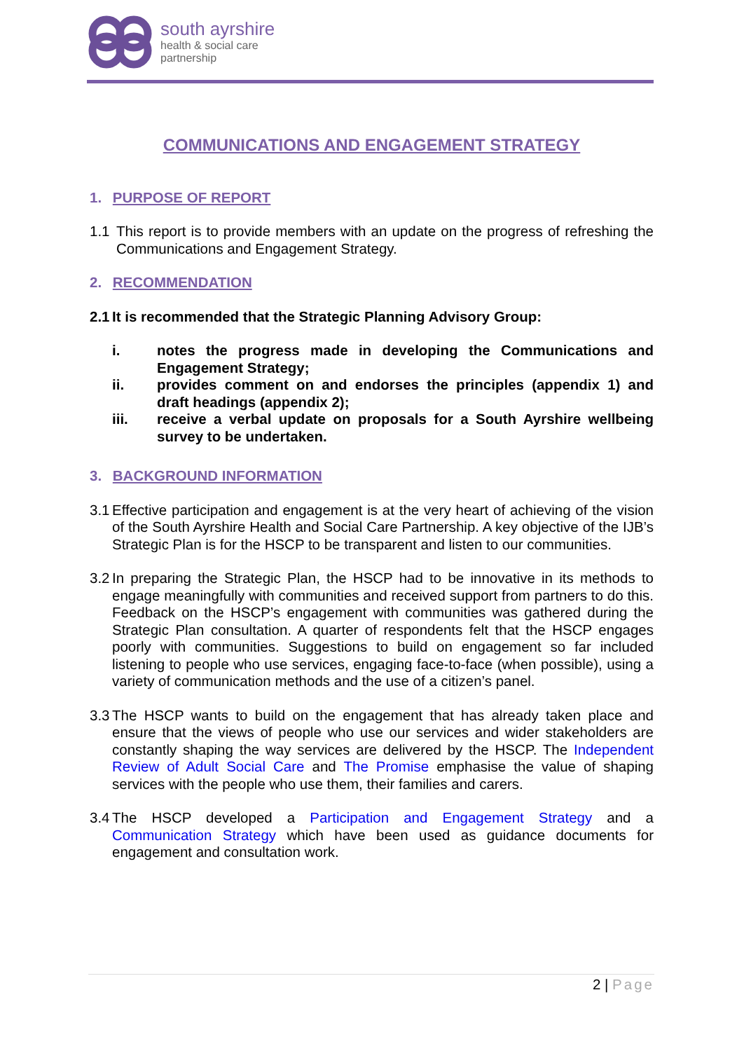south ayrshire
health & social care
partnership
COMMUNICATIONS AND ENGAGEMENT STRATEGY
1. PURPOSE OF REPORT
1.1 This report is to provide members with an update on the progress of refreshing the Communications and Engagement Strategy.
2. RECOMMENDATION
2.1 It is recommended that the Strategic Planning Advisory Group:
i. notes the progress made in developing the Communications and Engagement Strategy;
ii. provides comment on and endorses the principles (appendix 1) and draft headings (appendix 2);
iii. receive a verbal update on proposals for a South Ayrshire wellbeing survey to be undertaken.
3. BACKGROUND INFORMATION
3.1 Effective participation and engagement is at the very heart of achieving of the vision of the South Ayrshire Health and Social Care Partnership. A key objective of the IJB’s Strategic Plan is for the HSCP to be transparent and listen to our communities.
3.2 In preparing the Strategic Plan, the HSCP had to be innovative in its methods to engage meaningfully with communities and received support from partners to do this. Feedback on the HSCP’s engagement with communities was gathered during the Strategic Plan consultation. A quarter of respondents felt that the HSCP engages poorly with communities. Suggestions to build on engagement so far included listening to people who use services, engaging face-to-face (when possible), using a variety of communication methods and the use of a citizen’s panel.
3.3 The HSCP wants to build on the engagement that has already taken place and ensure that the views of people who use our services and wider stakeholders are constantly shaping the way services are delivered by the HSCP. The Independent Review of Adult Social Care and The Promise emphasise the value of shaping services with the people who use them, their families and carers.
3.4 The HSCP developed a Participation and Engagement Strategy and a Communication Strategy which have been used as guidance documents for engagement and consultation work.
2 | Page